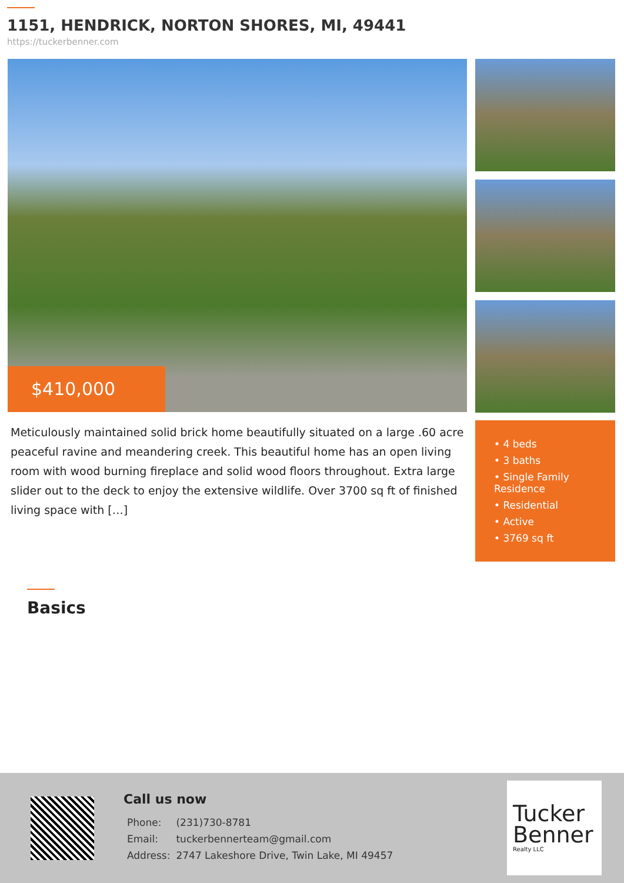1151, HENDRICK, NORTON SHORES, MI, 49441
https://tuckerbenner.com
$410,000
Meticulously maintained solid brick home beautifully situated on a large .60 acre peaceful ravine and meandering creek. This beautiful home has an open living room with wood burning fireplace and solid wood floors throughout. Extra large slider out to the deck to enjoy the extensive wildlife. Over 3700 sq ft of finished living space with […]
• 4 beds
• 3 baths
• Single Family Residence
• Residential
• Active
• 3769 sq ft
Basics
Call us now
| Phone: | (231)730-8781 |
| Email: | tuckerbennerteam@gmail.com |
| Address: | 2747 Lakeshore Drive, Twin Lake, MI 49457 |
Tucker
Benner
Realty LLC